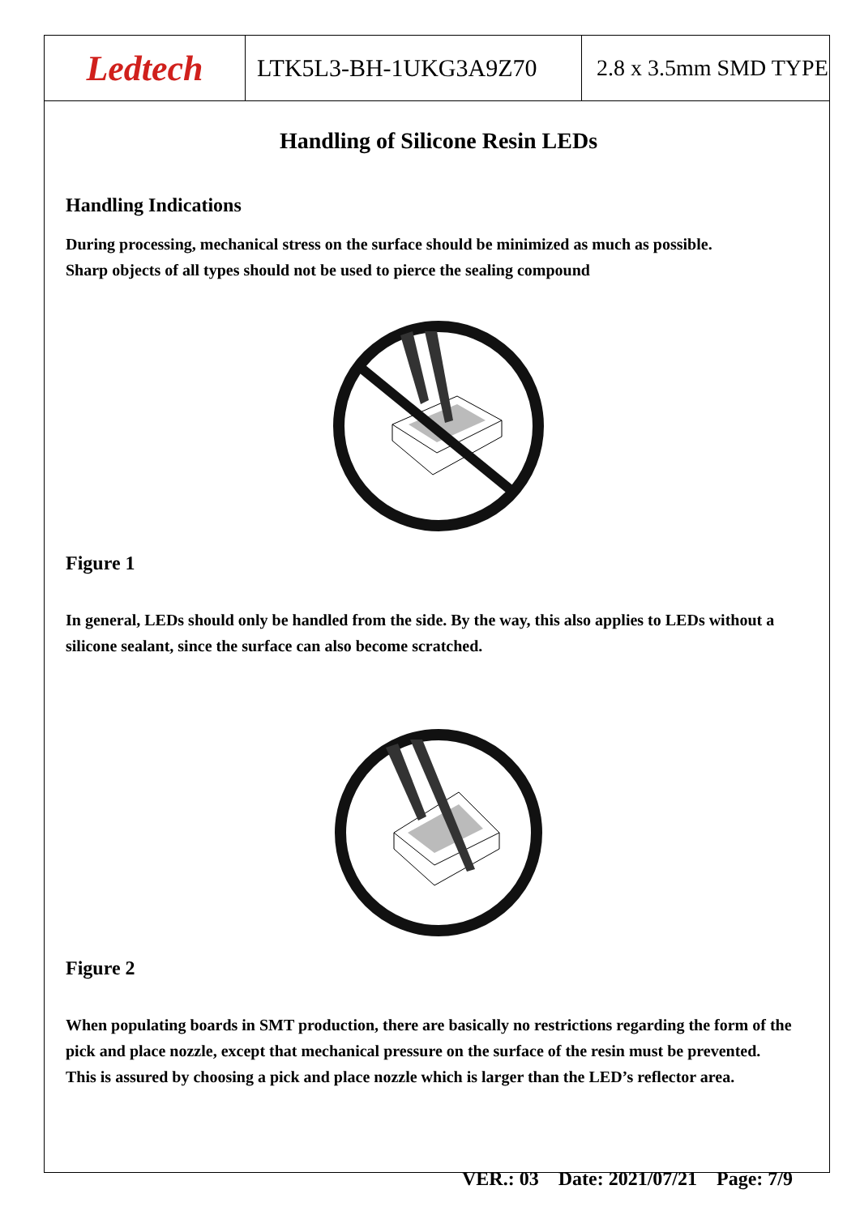Ledtech LTK5L3-BH-1UKG3A9Z70 2.8 x 3.5mm SMD TYPE
Handling of Silicone Resin LEDs
Handling Indications
During processing, mechanical stress on the surface should be minimized as much as possible.
Sharp objects of all types should not be used to pierce the sealing compound
Figure 1
In general, LEDs should only be handled from the side. By the way, this also applies to LEDs without a silicone sealant, since the surface can also become scratched.
Figure 2
When populating boards in SMT production, there are basically no restrictions regarding the form of the pick and place nozzle, except that mechanical pressure on the surface of the resin must be prevented.
This is assured by choosing a pick and place nozzle which is larger than the LED’s reflector area.
VER.: 03 Date: 2021/07/21 Page: 7/9